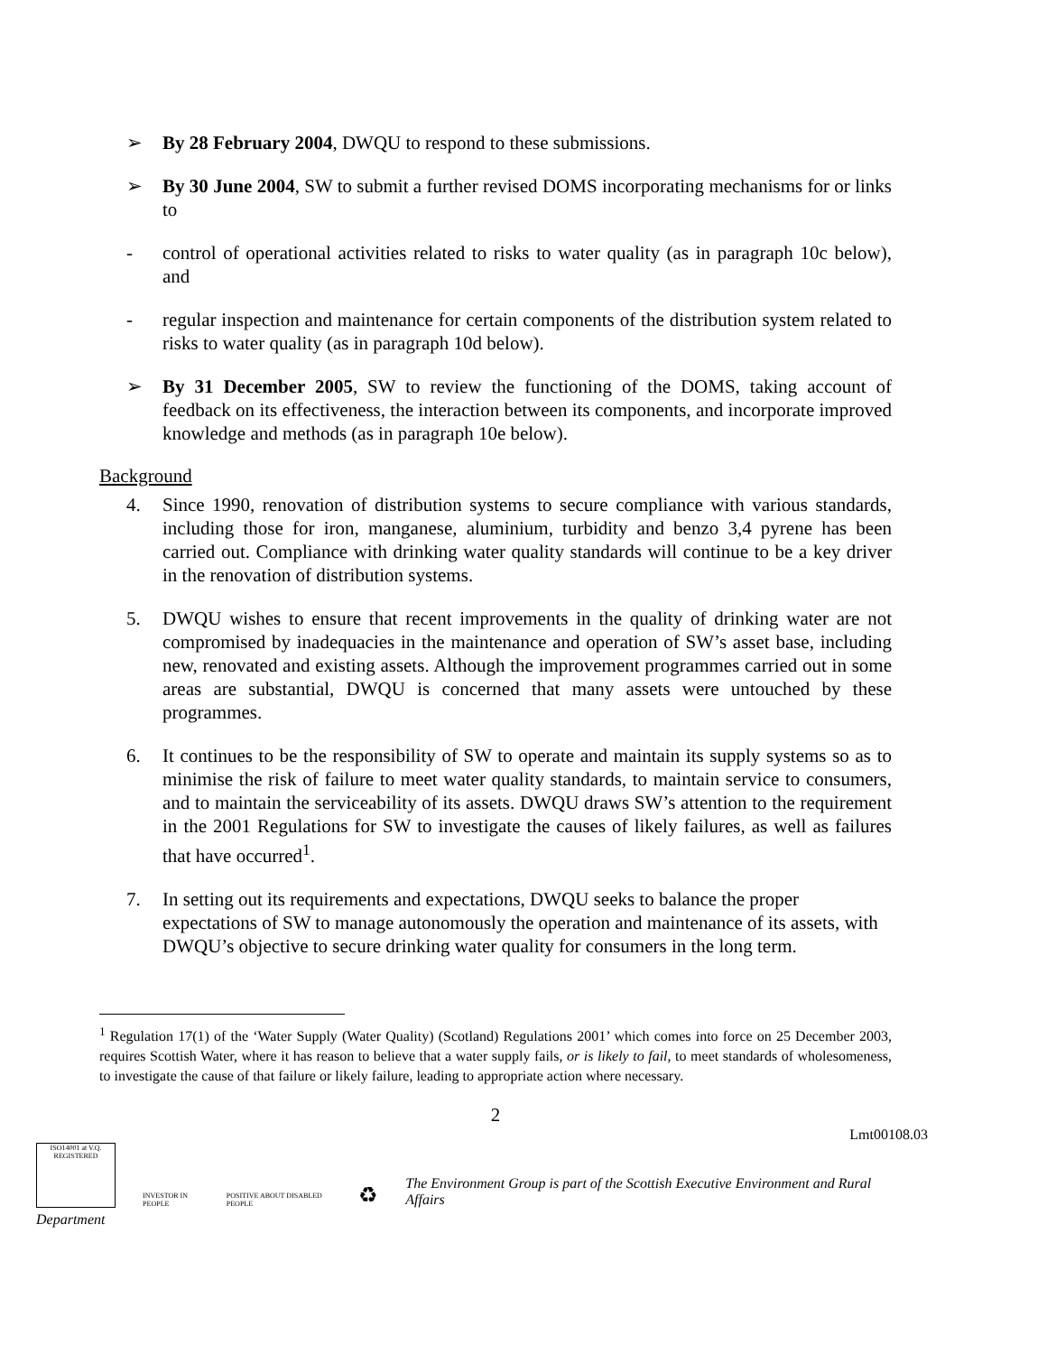➢ By 28 February 2004, DWQU to respond to these submissions.
➢ By 30 June 2004, SW to submit a further revised DOMS incorporating mechanisms for or links to
- control of operational activities related to risks to water quality (as in paragraph 10c below), and
- regular inspection and maintenance for certain components of the distribution system related to risks to water quality (as in paragraph 10d below).
➢ By 31 December 2005, SW to review the functioning of the DOMS, taking account of feedback on its effectiveness, the interaction between its components, and incorporate improved knowledge and methods (as in paragraph 10e below).
Background
4. Since 1990, renovation of distribution systems to secure compliance with various standards, including those for iron, manganese, aluminium, turbidity and benzo 3,4 pyrene has been carried out. Compliance with drinking water quality standards will continue to be a key driver in the renovation of distribution systems.
5. DWQU wishes to ensure that recent improvements in the quality of drinking water are not compromised by inadequacies in the maintenance and operation of SW’s asset base, including new, renovated and existing assets. Although the improvement programmes carried out in some areas are substantial, DWQU is concerned that many assets were untouched by these programmes.
6. It continues to be the responsibility of SW to operate and maintain its supply systems so as to minimise the risk of failure to meet water quality standards, to maintain service to consumers, and to maintain the serviceability of its assets. DWQU draws SW’s attention to the requirement in the 2001 Regulations for SW to investigate the causes of likely failures, as well as failures that have occurred<sup>1</sup>.
7. In setting out its requirements and expectations, DWQU seeks to balance the proper expectations of SW to manage autonomously the operation and maintenance of its assets, with DWQU’s objective to secure drinking water quality for consumers in the long term.
<sup>1</sup> Regulation 17(1) of the ‘Water Supply (Water Quality) (Scotland) Regulations 2001’ which comes into force on 25 December 2003, requires Scottish Water, where it has reason to believe that a water supply fails, or is likely to fail, to meet standards of wholesomeness, to investigate the cause of that failure or likely failure, leading to appropriate action where necessary.
2
Lmt00108.03
ISO14001 at V.Q. REGISTERED
INVESTOR IN PEOPLE
POSITIVE ABOUT DISABLED PEOPLE
♻
The Environment Group is part of the Scottish Executive Environment and Rural Affairs
Department